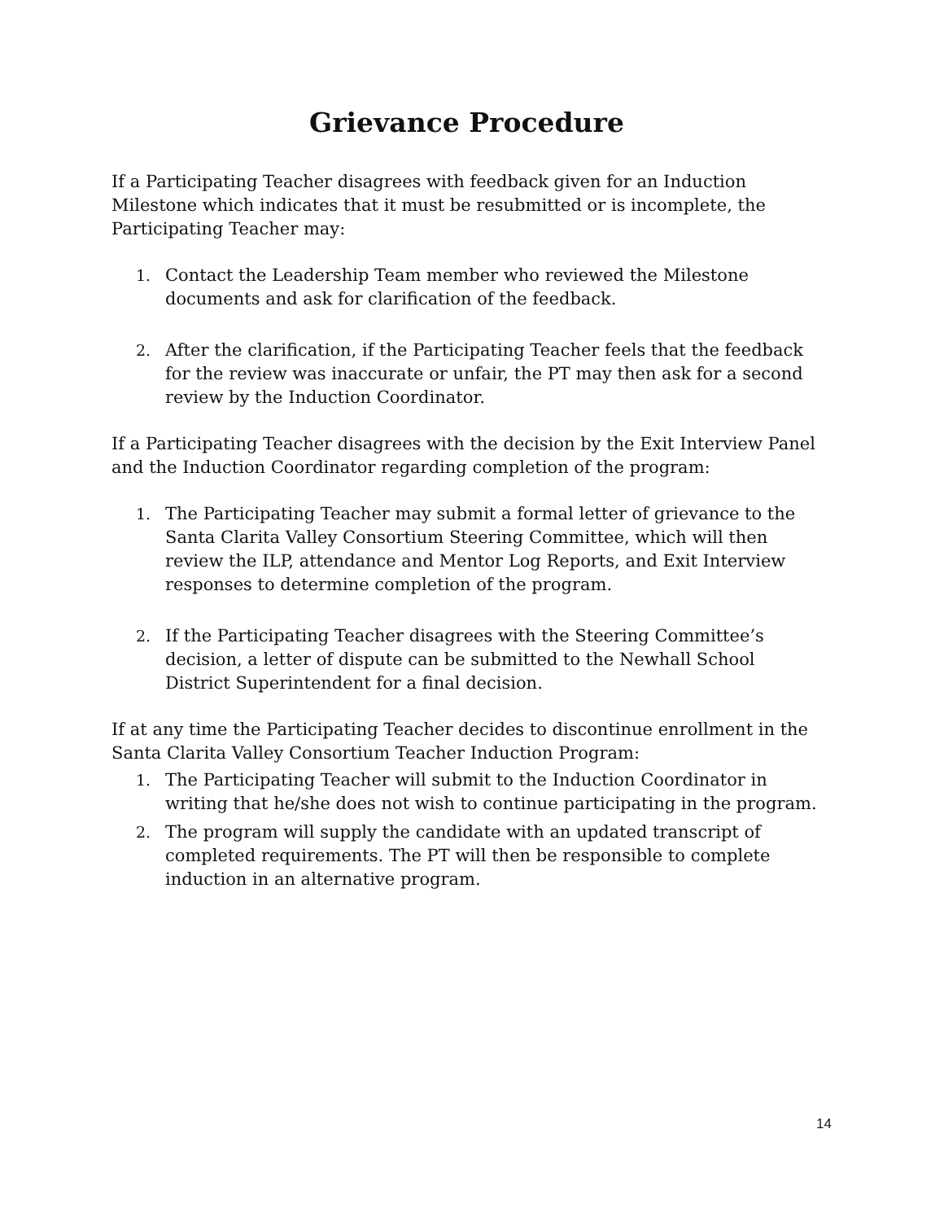Grievance Procedure
If a Participating Teacher disagrees with feedback given for an Induction Milestone which indicates that it must be resubmitted or is incomplete, the Participating Teacher may:
1. Contact the Leadership Team member who reviewed the Milestone documents and ask for clarification of the feedback.
2. After the clarification, if the Participating Teacher feels that the feedback for the review was inaccurate or unfair, the PT may then ask for a second review by the Induction Coordinator.
If a Participating Teacher disagrees with the decision by the Exit Interview Panel and the Induction Coordinator regarding completion of the program:
1. The Participating Teacher may submit a formal letter of grievance to the Santa Clarita Valley Consortium Steering Committee, which will then review the ILP, attendance and Mentor Log Reports, and Exit Interview responses to determine completion of the program.
2. If the Participating Teacher disagrees with the Steering Committee’s decision, a letter of dispute can be submitted to the Newhall School District Superintendent for a final decision.
If at any time the Participating Teacher decides to discontinue enrollment in the Santa Clarita Valley Consortium Teacher Induction Program:
1. The Participating Teacher will submit to the Induction Coordinator in writing that he/she does not wish to continue participating in the program.
2. The program will supply the candidate with an updated transcript of completed requirements. The PT will then be responsible to complete induction in an alternative program.
14